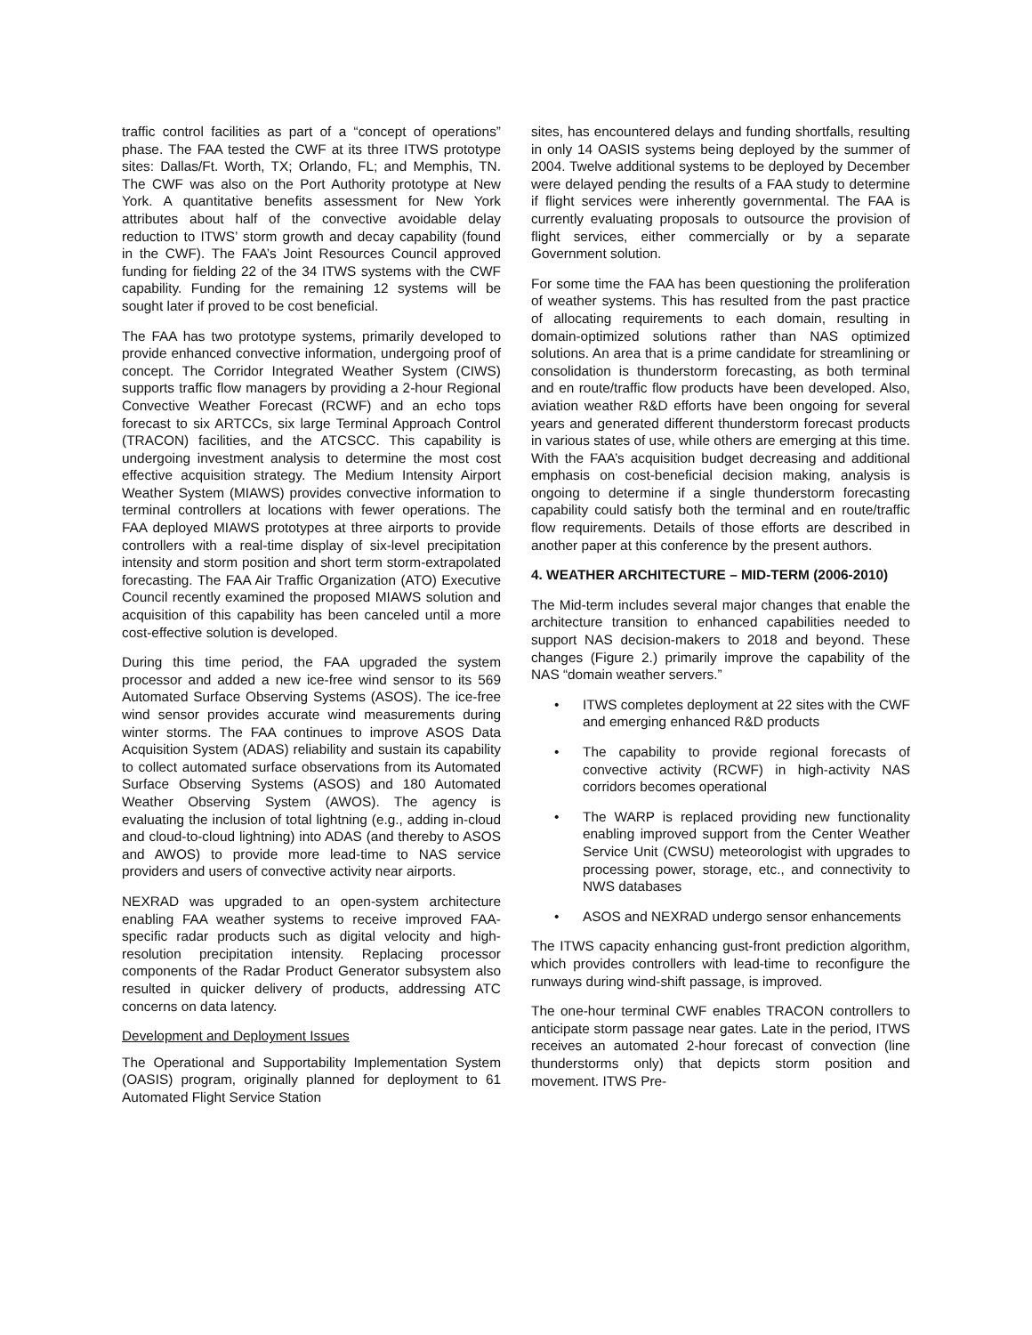traffic control facilities as part of a “concept of operations” phase. The FAA tested the CWF at its three ITWS prototype sites: Dallas/Ft. Worth, TX; Orlando, FL; and Memphis, TN. The CWF was also on the Port Authority prototype at New York. A quantitative benefits assessment for New York attributes about half of the convective avoidable delay reduction to ITWS’ storm growth and decay capability (found in the CWF). The FAA’s Joint Resources Council approved funding for fielding 22 of the 34 ITWS systems with the CWF capability. Funding for the remaining 12 systems will be sought later if proved to be cost beneficial.
The FAA has two prototype systems, primarily developed to provide enhanced convective information, undergoing proof of concept. The Corridor Integrated Weather System (CIWS) supports traffic flow managers by providing a 2-hour Regional Convective Weather Forecast (RCWF) and an echo tops forecast to six ARTCCs, six large Terminal Approach Control (TRACON) facilities, and the ATCSCC. This capability is undergoing investment analysis to determine the most cost effective acquisition strategy. The Medium Intensity Airport Weather System (MIAWS) provides convective information to terminal controllers at locations with fewer operations. The FAA deployed MIAWS prototypes at three airports to provide controllers with a real-time display of six-level precipitation intensity and storm position and short term storm-extrapolated forecasting. The FAA Air Traffic Organization (ATO) Executive Council recently examined the proposed MIAWS solution and acquisition of this capability has been canceled until a more cost-effective solution is developed.
During this time period, the FAA upgraded the system processor and added a new ice-free wind sensor to its 569 Automated Surface Observing Systems (ASOS). The ice-free wind sensor provides accurate wind measurements during winter storms. The FAA continues to improve ASOS Data Acquisition System (ADAS) reliability and sustain its capability to collect automated surface observations from its Automated Surface Observing Systems (ASOS) and 180 Automated Weather Observing System (AWOS). The agency is evaluating the inclusion of total lightning (e.g., adding in-cloud and cloud-to-cloud lightning) into ADAS (and thereby to ASOS and AWOS) to provide more lead-time to NAS service providers and users of convective activity near airports.
NEXRAD was upgraded to an open-system architecture enabling FAA weather systems to receive improved FAA-specific radar products such as digital velocity and high-resolution precipitation intensity. Replacing processor components of the Radar Product Generator subsystem also resulted in quicker delivery of products, addressing ATC concerns on data latency.
Development and Deployment Issues
The Operational and Supportability Implementation System (OASIS) program, originally planned for deployment to 61 Automated Flight Service Station
sites, has encountered delays and funding shortfalls, resulting in only 14 OASIS systems being deployed by the summer of 2004. Twelve additional systems to be deployed by December were delayed pending the results of a FAA study to determine if flight services were inherently governmental. The FAA is currently evaluating proposals to outsource the provision of flight services, either commercially or by a separate Government solution.
For some time the FAA has been questioning the proliferation of weather systems. This has resulted from the past practice of allocating requirements to each domain, resulting in domain-optimized solutions rather than NAS optimized solutions. An area that is a prime candidate for streamlining or consolidation is thunderstorm forecasting, as both terminal and en route/traffic flow products have been developed. Also, aviation weather R&D efforts have been ongoing for several years and generated different thunderstorm forecast products in various states of use, while others are emerging at this time. With the FAA’s acquisition budget decreasing and additional emphasis on cost-beneficial decision making, analysis is ongoing to determine if a single thunderstorm forecasting capability could satisfy both the terminal and en route/traffic flow requirements. Details of those efforts are described in another paper at this conference by the present authors.
4. WEATHER ARCHITECTURE – MID-TERM (2006-2010)
The Mid-term includes several major changes that enable the architecture transition to enhanced capabilities needed to support NAS decision-makers to 2018 and beyond. These changes (Figure 2.) primarily improve the capability of the NAS “domain weather servers.”
• ITWS completes deployment at 22 sites with the CWF and emerging enhanced R&D products
• The capability to provide regional forecasts of convective activity (RCWF) in high-activity NAS corridors becomes operational
• The WARP is replaced providing new functionality enabling improved support from the Center Weather Service Unit (CWSU) meteorologist with upgrades to processing power, storage, etc., and connectivity to NWS databases
• ASOS and NEXRAD undergo sensor enhancements
The ITWS capacity enhancing gust-front prediction algorithm, which provides controllers with lead-time to reconfigure the runways during wind-shift passage, is improved.
The one-hour terminal CWF enables TRACON controllers to anticipate storm passage near gates. Late in the period, ITWS receives an automated 2-hour forecast of convection (line thunderstorms only) that depicts storm position and movement. ITWS Pre-